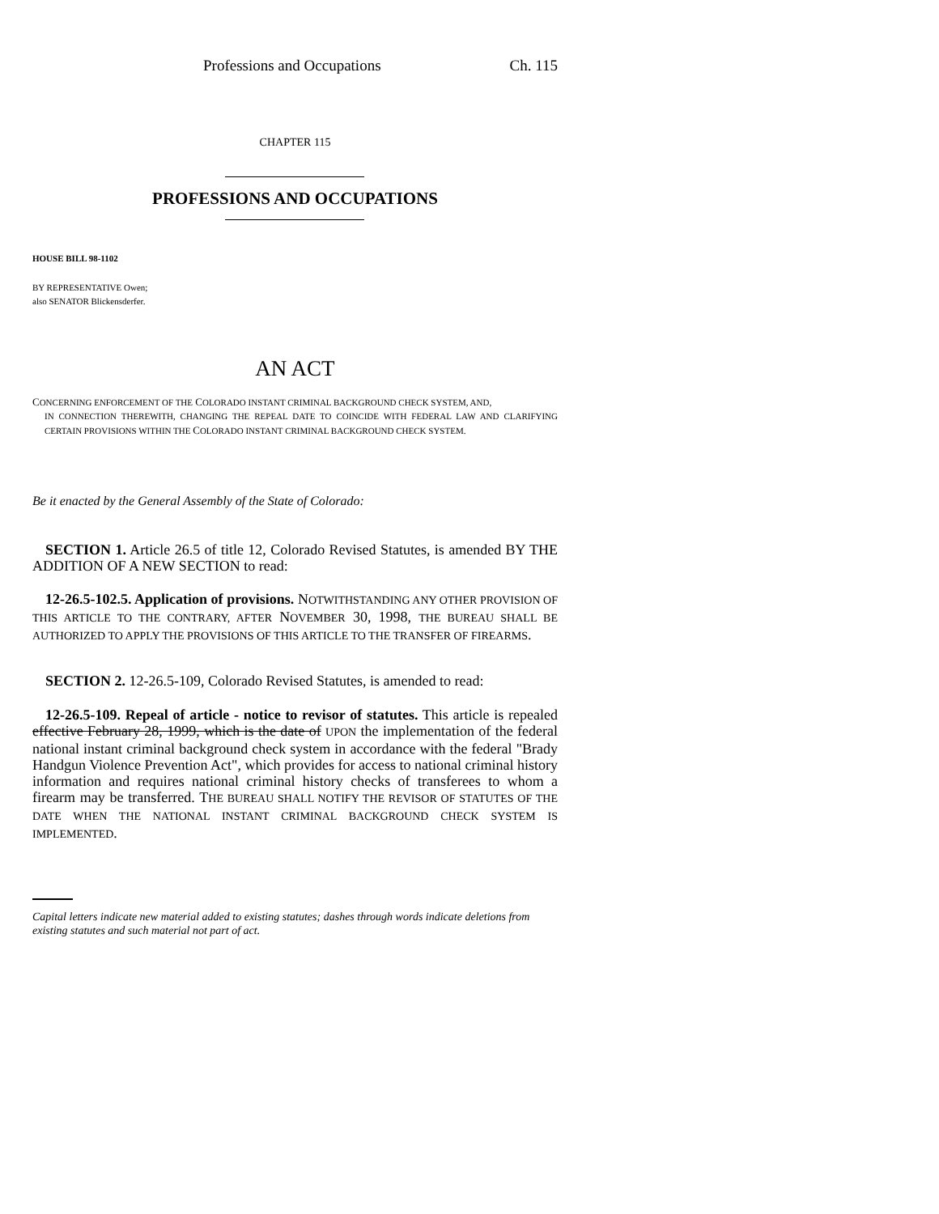Professions and Occupations Ch. 115
CHAPTER 115
PROFESSIONS AND OCCUPATIONS
HOUSE BILL 98-1102
BY REPRESENTATIVE Owen;
also SENATOR Blickensderfer.
AN ACT
CONCERNING ENFORCEMENT OF THE COLORADO INSTANT CRIMINAL BACKGROUND CHECK SYSTEM, AND,
IN CONNECTION THEREWITH, CHANGING THE REPEAL DATE TO COINCIDE WITH FEDERAL LAW AND CLARIFYING CERTAIN PROVISIONS WITHIN THE COLORADO INSTANT CRIMINAL BACKGROUND CHECK SYSTEM.
Be it enacted by the General Assembly of the State of Colorado:
SECTION 1. Article 26.5 of title 12, Colorado Revised Statutes, is amended BY THE ADDITION OF A NEW SECTION to read:
12-26.5-102.5. Application of provisions. NOTWITHSTANDING ANY OTHER PROVISION OF THIS ARTICLE TO THE CONTRARY, AFTER NOVEMBER 30, 1998, THE BUREAU SHALL BE AUTHORIZED TO APPLY THE PROVISIONS OF THIS ARTICLE TO THE TRANSFER OF FIREARMS.
SECTION 2. 12-26.5-109, Colorado Revised Statutes, is amended to read:
12-26.5-109. Repeal of article - notice to revisor of statutes. This article is repealed effective February 28, 1999, which is the date of UPON the implementation of the federal national instant criminal background check system in accordance with the federal "Brady Handgun Violence Prevention Act", which provides for access to national criminal history information and requires national criminal history checks of transferees to whom a firearm may be transferred. THE BUREAU SHALL NOTIFY THE REVISOR OF STATUTES OF THE DATE WHEN THE NATIONAL INSTANT CRIMINAL BACKGROUND CHECK SYSTEM IS IMPLEMENTED.
Capital letters indicate new material added to existing statutes; dashes through words indicate deletions from existing statutes and such material not part of act.